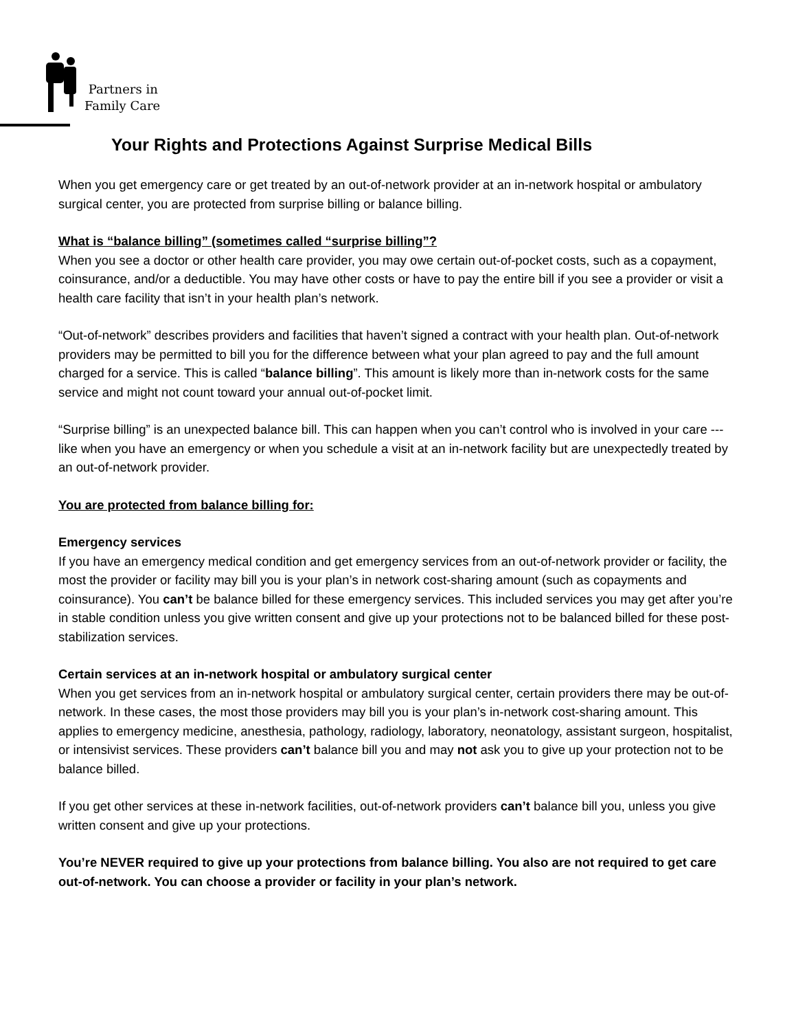Partners in
Family Care
Your Rights and Protections Against Surprise Medical Bills
When you get emergency care or get treated by an out-of-network provider at an in-network hospital or ambulatory surgical center, you are protected from surprise billing or balance billing.
What is “balance billing” (sometimes called “surprise billing”?
When you see a doctor or other health care provider, you may owe certain out-of-pocket costs, such as a copayment, coinsurance, and/or a deductible. You may have other costs or have to pay the entire bill if you see a provider or visit a health care facility that isn’t in your health plan’s network.
“Out-of-network” describes providers and facilities that haven’t signed a contract with your health plan. Out-of-network providers may be permitted to bill you for the difference between what your plan agreed to pay and the full amount charged for a service. This is called “balance billing”. This amount is likely more than in-network costs for the same service and might not count toward your annual out-of-pocket limit.
“Surprise billing” is an unexpected balance bill. This can happen when you can’t control who is involved in your care --- like when you have an emergency or when you schedule a visit at an in-network facility but are unexpectedly treated by an out-of-network provider.
You are protected from balance billing for:
Emergency services
If you have an emergency medical condition and get emergency services from an out-of-network provider or facility, the most the provider or facility may bill you is your plan’s in network cost-sharing amount (such as copayments and coinsurance). You can’t be balance billed for these emergency services. This included services you may get after you’re in stable condition unless you give written consent and give up your protections not to be balanced billed for these post-stabilization services.
Certain services at an in-network hospital or ambulatory surgical center
When you get services from an in-network hospital or ambulatory surgical center, certain providers there may be out-of-network. In these cases, the most those providers may bill you is your plan’s in-network cost-sharing amount. This applies to emergency medicine, anesthesia, pathology, radiology, laboratory, neonatology, assistant surgeon, hospitalist, or intensivist services. These providers can’t balance bill you and may not ask you to give up your protection not to be balance billed.
If you get other services at these in-network facilities, out-of-network providers can’t balance bill you, unless you give written consent and give up your protections.
You’re NEVER required to give up your protections from balance billing. You also are not required to get care out-of-network. You can choose a provider or facility in your plan’s network.